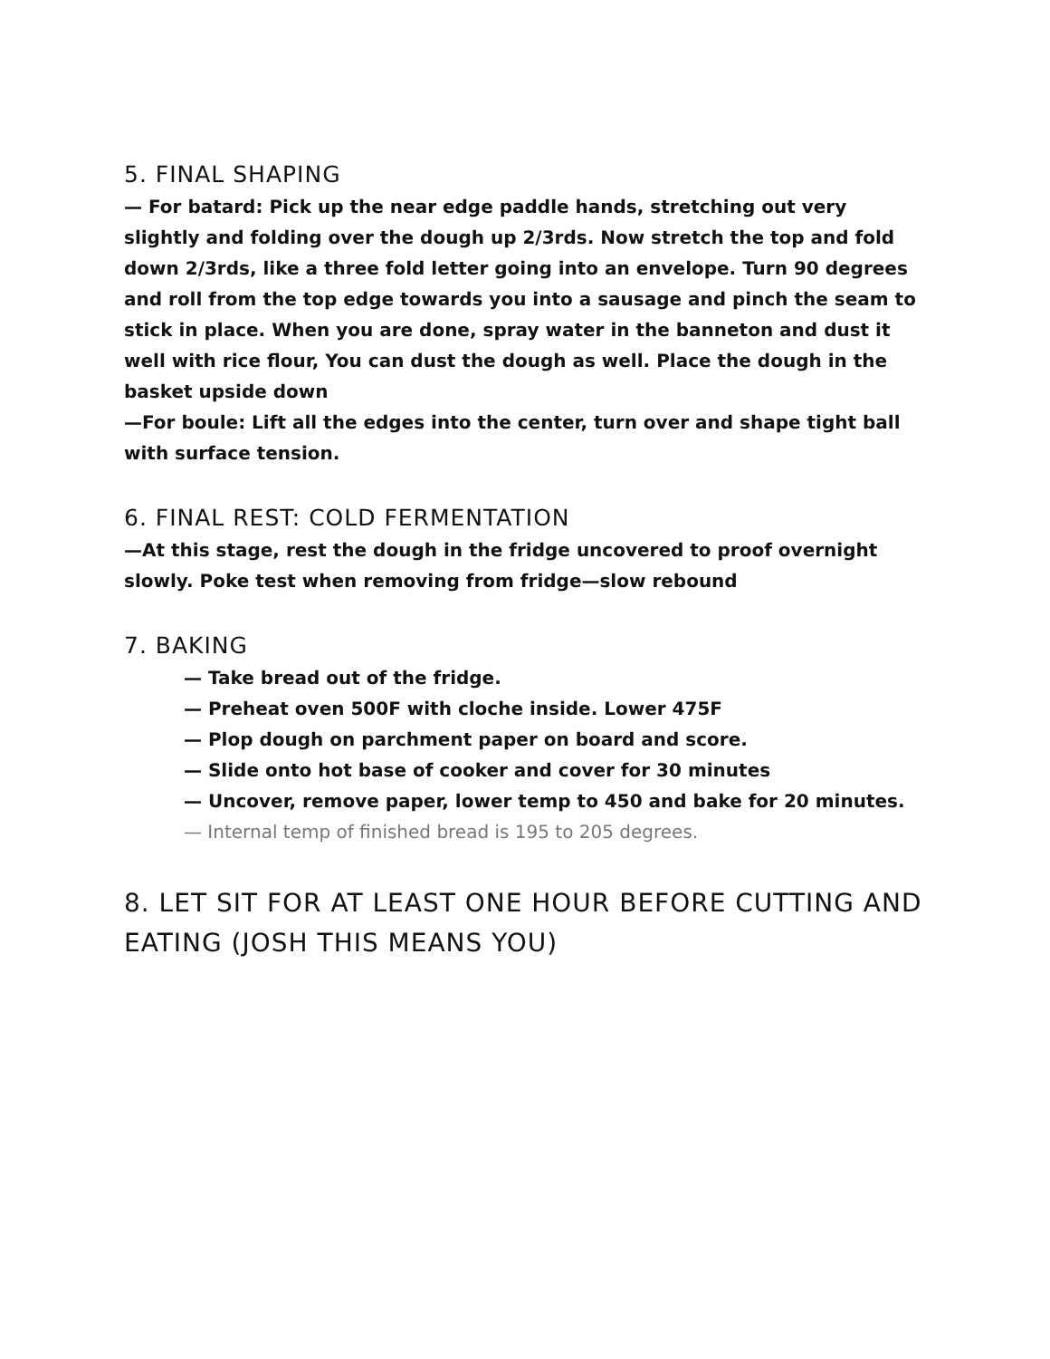5. FINAL SHAPING
— For batard: Pick up the near edge paddle hands, stretching out very slightly and folding over the dough up 2/3rds. Now stretch the top and fold down 2/3rds, like a three fold letter going into an envelope. Turn 90 degrees and roll from the top edge towards you into a sausage and pinch the seam to stick in place. When you are done, spray water in the banneton and dust it well with rice flour, You can dust the dough as well. Place the dough in the basket upside down
—For boule: Lift all the edges into the center, turn over and shape tight ball with surface tension.
6. FINAL REST: COLD FERMENTATION
—At this stage, rest the dough in the fridge uncovered to proof overnight slowly. Poke test when removing from fridge—slow rebound
7. BAKING
— Take bread out of the fridge.
— Preheat oven 500F with cloche inside. Lower 475F
— Plop dough on parchment paper on board and score.
— Slide onto hot base of cooker and cover for 30 minutes
— Uncover, remove paper, lower temp to 450 and bake for 20 minutes.
— Internal temp of finished bread is 195 to 205 degrees.
8. LET SIT FOR AT LEAST ONE HOUR BEFORE CUTTING AND EATING (JOSH THIS MEANS YOU)